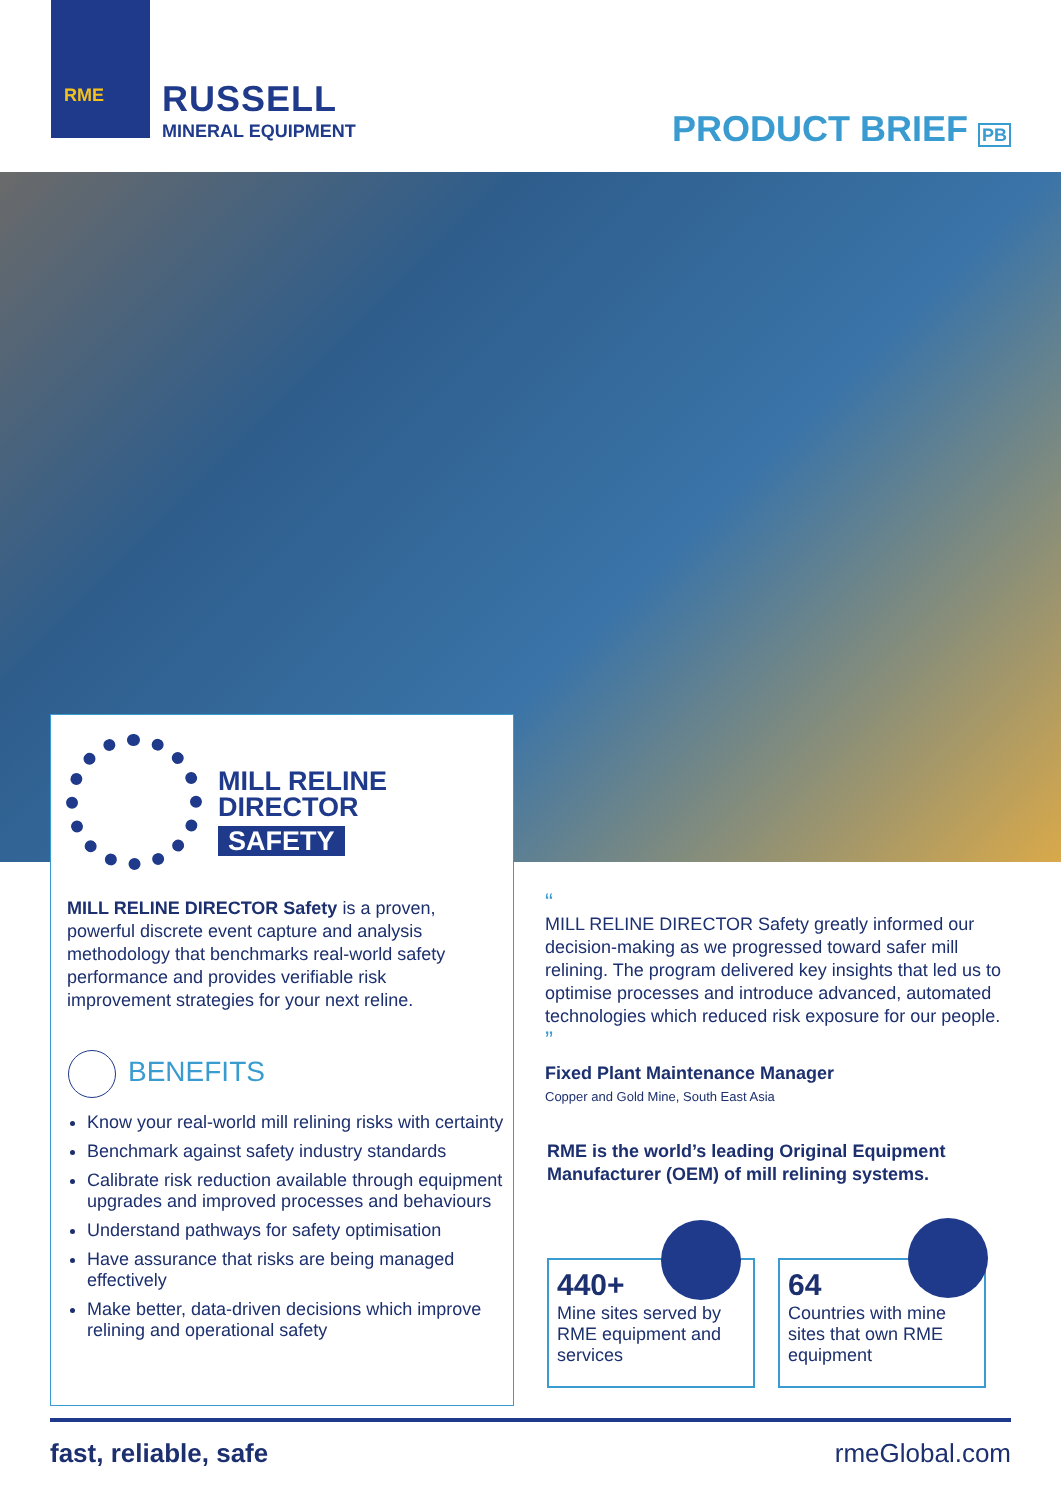RME RUSSELL
MINERAL EQUIPMENT PRODUCT BRIEF PB
MILL RELINE
DIRECTOR
SAFETY
MILL RELINE DIRECTOR Safety is a proven, powerful discrete event capture and analysis methodology that benchmarks real-world safety performance and provides verifiable risk improvement strategies for your next reline.
BENEFITS
Know your real-world mill relining risks with certainty
Benchmark against safety industry standards
Calibrate risk reduction available through equipment upgrades and improved processes and behaviours
Understand pathways for safety optimisation
Have assurance that risks are being managed effectively
Make better, data-driven decisions which improve relining and operational safety
“
MILL RELINE DIRECTOR Safety greatly informed our decision-making as we progressed toward safer mill relining. The program delivered key insights that led us to optimise processes and introduce advanced, automated technologies which reduced risk exposure for our people. ”
Fixed Plant Maintenance Manager
Copper and Gold Mine, South East Asia
RME is the world’s leading Original Equipment Manufacturer (OEM) of mill relining systems.
440+
Mine sites served by RME equipment and services
64
Countries with mine sites that own RME equipment
fast, reliable, safe rmeGlobal.com